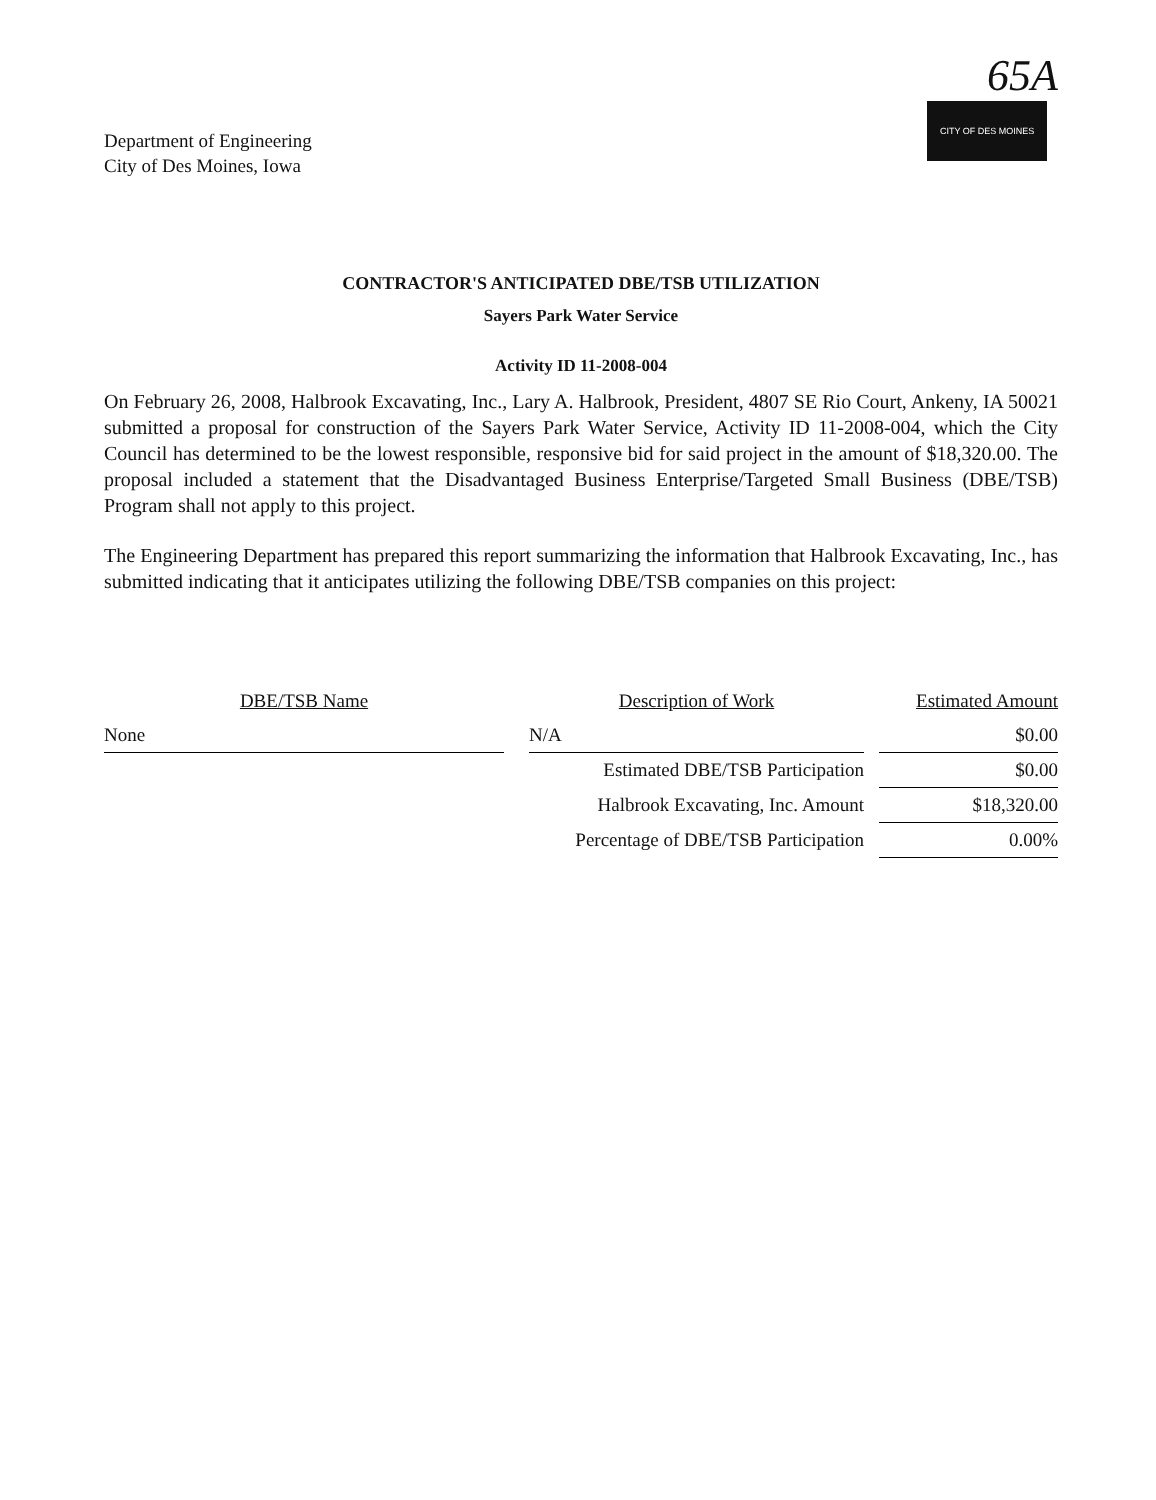65A
CITY OF DES MOINES
Department of Engineering
City of Des Moines, Iowa
CONTRACTOR'S ANTICIPATED DBE/TSB UTILIZATION
Sayers Park Water Service
Activity ID 11-2008-004
On February 26, 2008, Halbrook Excavating, Inc., Lary A. Halbrook, President, 4807 SE Rio Court, Ankeny, IA 50021 submitted a proposal for construction of the Sayers Park Water Service, Activity ID 11-2008-004, which the City Council has determined to be the lowest responsible, responsive bid for said project in the amount of $18,320.00. The proposal included a statement that the Disadvantaged Business Enterprise/Targeted Small Business (DBE/TSB) Program shall not apply to this project.
The Engineering Department has prepared this report summarizing the information that Halbrook Excavating, Inc., has submitted indicating that it anticipates utilizing the following DBE/TSB companies on this project:
| DBE/TSB Name | | Description of Work | | Estimated Amount |
| --- | --- | --- | --- | --- |
| None | | N/A | | $0.00 |
| | | Estimated DBE/TSB Participation | | $0.00 |
| | | Halbrook Excavating, Inc. Amount | | $18,320.00 |
| | | Percentage of DBE/TSB Participation | | 0.00% |